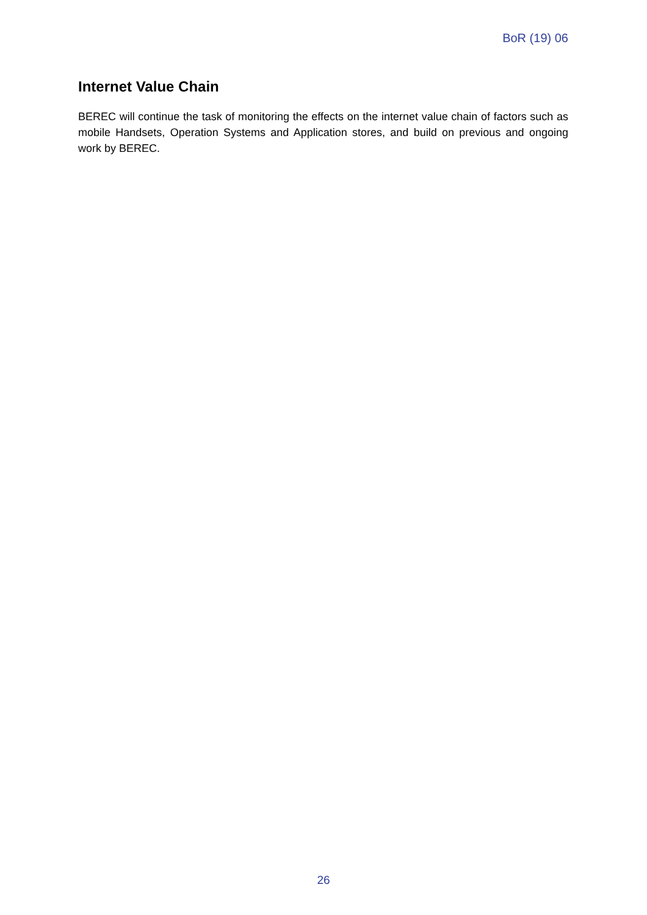BoR (19) 06
Internet Value Chain
BEREC will continue the task of monitoring the effects on the internet value chain of factors such as mobile Handsets, Operation Systems and Application stores, and build on previous and ongoing work by BEREC.
26